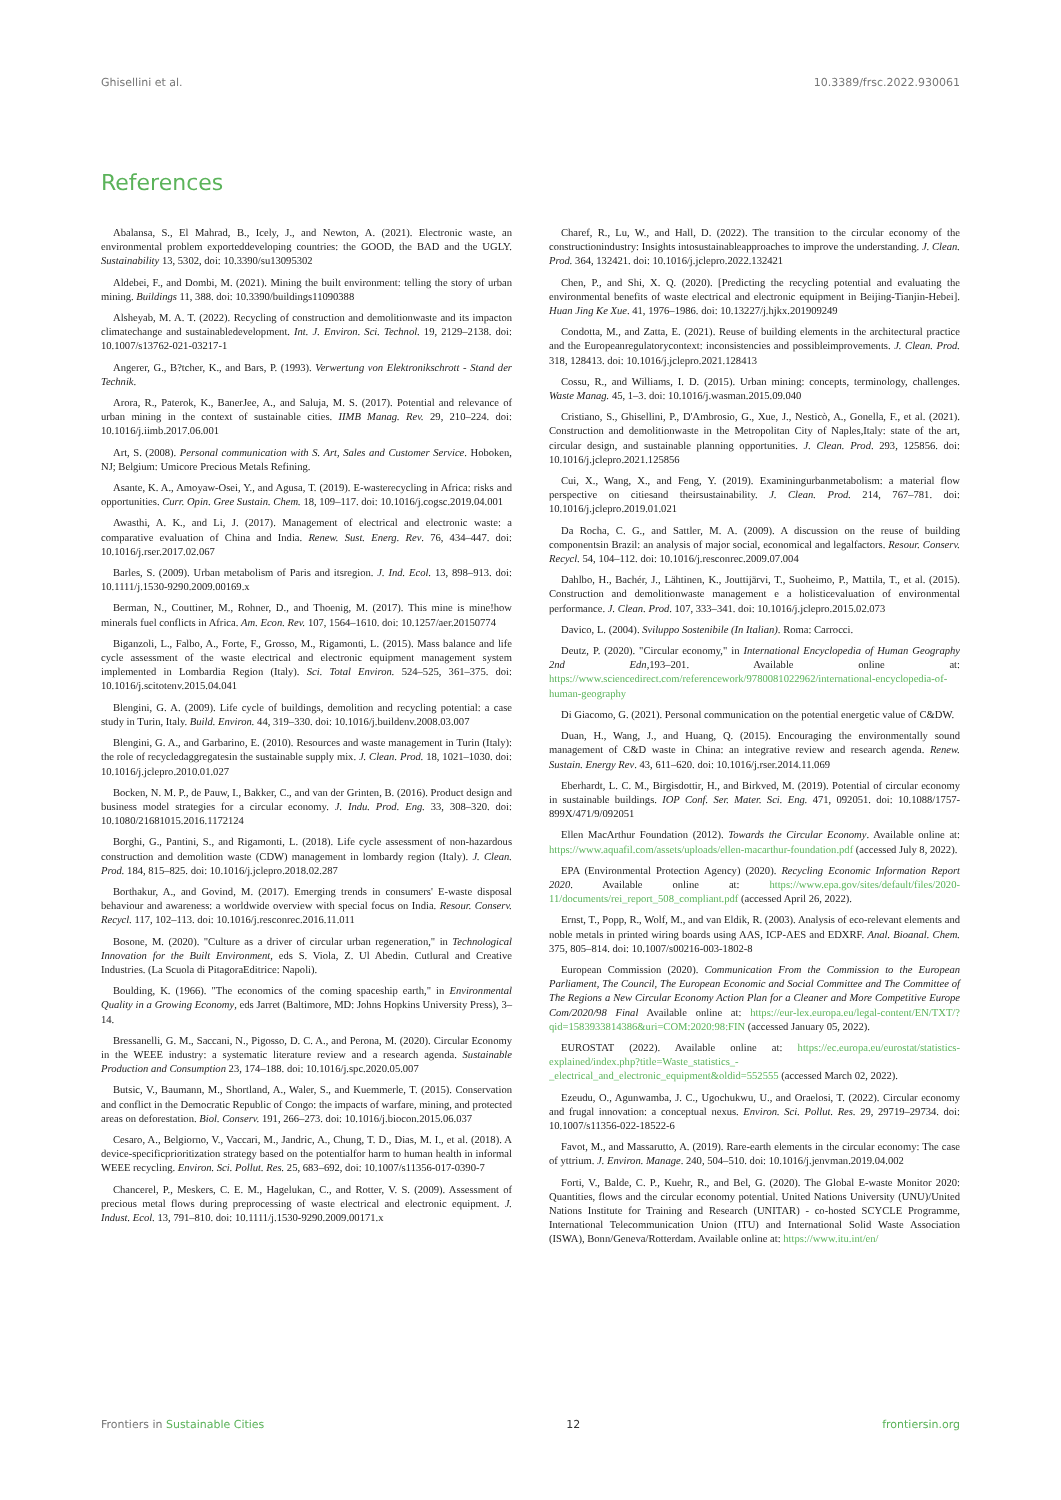Ghisellini et al. 10.3389/frsc.2022.930061
References
Abalansa, S., El Mahrad, B., Icely, J., and Newton, A. (2021). Electronic waste, an environmental problem exporteddeveloping countries: the GOOD, the BAD and the UGLY. Sustainability 13, 5302, doi: 10.3390/su13095302
Aldebei, F., and Dombi, M. (2021). Mining the built environment: telling the story of urban mining. Buildings 11, 388. doi: 10.3390/buildings11090388
Alsheyab, M. A. T. (2022). Recycling of construction and demolitionwaste and its impacton climatechange and sustainabledevelopment. Int. J. Environ. Sci. Technol. 19, 2129–2138. doi: 10.1007/s13762-021-03217-1
Angerer, G., B?tcher, K., and Bars, P. (1993). Verwertung von Elektronikschrott - Stand der Technik.
Arora, R., Paterok, K., BanerJee, A., and Saluja, M. S. (2017). Potential and relevance of urban mining in the context of sustainable cities. IIMB Manag. Rev. 29, 210–224. doi: 10.1016/j.iimb.2017.06.001
Art, S. (2008). Personal communication with S. Art, Sales and Customer Service. Hoboken, NJ; Belgium: Umicore Precious Metals Refining.
Asante, K. A., Amoyaw-Osei, Y., and Agusa, T. (2019). E-wasterecycling in Africa: risks and opportunities. Curr. Opin. Gree Sustain. Chem. 18, 109–117. doi: 10.1016/j.cogsc.2019.04.001
Awasthi, A. K., and Li, J. (2017). Management of electrical and electronic waste: a comparative evaluation of China and India. Renew. Sust. Energ. Rev. 76, 434–447. doi: 10.1016/j.rser.2017.02.067
Barles, S. (2009). Urban metabolism of Paris and itsregion. J. Ind. Ecol. 13, 898–913. doi: 10.1111/j.1530-9290.2009.00169.x
Berman, N., Couttiner, M., Rohner, D., and Thoenig, M. (2017). This mine is mine!how minerals fuel conflicts in Africa. Am. Econ. Rev. 107, 1564–1610. doi: 10.1257/aer.20150774
Biganzoli, L., Falbo, A., Forte, F., Grosso, M., Rigamonti, L. (2015). Mass balance and life cycle assessment of the waste electrical and electronic equipment management system implemented in Lombardia Region (Italy). Sci. Total Environ. 524–525, 361–375. doi: 10.1016/j.scitotenv.2015.04.041
Blengini, G. A. (2009). Life cycle of buildings, demolition and recycling potential: a case study in Turin, Italy. Build. Environ. 44, 319–330. doi: 10.1016/j.buildenv.2008.03.007
Blengini, G. A., and Garbarino, E. (2010). Resources and waste management in Turin (Italy): the role of recycledaggregatesin the sustainable supply mix. J. Clean. Prod. 18, 1021–1030. doi: 10.1016/j.jclepro.2010.01.027
Bocken, N. M. P., de Pauw, I., Bakker, C., and van der Grinten, B. (2016). Product design and business model strategies for a circular economy. J. Indu. Prod. Eng. 33, 308–320. doi: 10.1080/21681015.2016.1172124
Borghi, G., Pantini, S., and Rigamonti, L. (2018). Life cycle assessment of non-hazardous construction and demolition waste (CDW) management in lombardy region (Italy). J. Clean. Prod. 184, 815–825. doi: 10.1016/j.jclepro.2018.02.287
Borthakur, A., and Govind, M. (2017). Emerging trends in consumers' E-waste disposal behaviour and awareness: a worldwide overview with special focus on India. Resour. Conserv. Recycl. 117, 102–113. doi: 10.1016/j.resconrec.2016.11.011
Bosone, M. (2020). "Culture as a driver of circular urban regeneration," in Technological Innovation for the Built Environment, eds S. Viola, Z. Ul Abedin. Cutlural and Creative Industries. (La Scuola di PitagoraEditrice: Napoli).
Boulding, K. (1966). "The economics of the coming spaceship earth," in Environmental Quality in a Growing Economy, eds Jarret (Baltimore, MD: Johns Hopkins University Press), 3–14.
Bressanelli, G. M., Saccani, N., Pigosso, D. C. A., and Perona, M. (2020). Circular Economy in the WEEE industry: a systematic literature review and a research agenda. Sustainable Production and Consumption 23, 174–188. doi: 10.1016/j.spc.2020.05.007
Butsic, V., Baumann, M., Shortland, A., Waler, S., and Kuemmerle, T. (2015). Conservation and conflict in the Democratic Republic of Congo: the impacts of warfare, mining, and protected areas on deforestation. Biol. Conserv. 191, 266–273. doi: 10.1016/j.biocon.2015.06.037
Cesaro, A., Belgiorno, V., Vaccari, M., Jandric, A., Chung, T. D., Dias, M. I., et al. (2018). A device-specificprioritization strategy based on the potentialfor harm to human health in informal WEEE recycling. Environ. Sci. Pollut. Res. 25, 683–692, doi: 10.1007/s11356-017-0390-7
Chancerel, P., Meskers, C. E. M., Hagelukan, C., and Rotter, V. S. (2009). Assessment of precious metal flows during preprocessing of waste electrical and electronic equipment. J. Indust. Ecol. 13, 791–810. doi: 10.1111/j.1530-9290.2009.00171.x
Charef, R., Lu, W., and Hall, D. (2022). The transition to the circular economy of the constructionindustry: Insights intosustainableapproaches to improve the understanding. J. Clean. Prod. 364, 132421. doi: 10.1016/j.jclepro.2022.132421
Chen, P., and Shi, X. Q. (2020). [Predicting the recycling potential and evaluating the environmental benefits of waste electrical and electronic equipment in Beijing-Tianjin-Hebei]. Huan Jing Ke Xue. 41, 1976–1986. doi: 10.13227/j.hjkx.201909249
Condotta, M., and Zatta, E. (2021). Reuse of building elements in the architectural practice and the Europeanregulatorycontext: inconsistencies and possibleimprovements. J. Clean. Prod. 318, 128413. doi: 10.1016/j.jclepro.2021.128413
Cossu, R., and Williams, I. D. (2015). Urban mining: concepts, terminology, challenges. Waste Manag. 45, 1–3. doi: 10.1016/j.wasman.2015.09.040
Cristiano, S., Ghisellini, P., D'Ambrosio, G., Xue, J., Nesticò, A., Gonella, F., et al. (2021). Construction and demolitionwaste in the Metropolitan City of Naples,Italy: state of the art, circular design, and sustainable planning opportunities. J. Clean. Prod. 293, 125856. doi: 10.1016/j.jclepro.2021.125856
Cui, X., Wang, X., and Feng, Y. (2019). Examiningurbanmetabolism: a material flow perspective on citiesand theirsustainability. J. Clean. Prod. 214, 767–781. doi: 10.1016/j.jclepro.2019.01.021
Da Rocha, C. G., and Sattler, M. A. (2009). A discussion on the reuse of building componentsin Brazil: an analysis of major social, economical and legalfactors. Resour. Conserv. Recycl. 54, 104–112. doi: 10.1016/j.resconrec.2009.07.004
Dahlbo, H., Bachér, J., Lähtinen, K., Jouttijärvi, T., Suoheimo, P., Mattila, T., et al. (2015). Construction and demolitionwaste management e a holisticevaluation of environmental performance. J. Clean. Prod. 107, 333–341. doi: 10.1016/j.jclepro.2015.02.073
Davico, L. (2004). Sviluppo Sostenibile (In Italian). Roma: Carrocci.
Deutz, P. (2020). "Circular economy," in International Encyclopedia of Human Geography 2nd Edn, 193–201. Available online at: https://www.sciencedirect.com/referencework/9780081022962/international-encyclopedia-of-human-geography
Di Giacomo, G. (2021). Personal communication on the potential energetic value of C&DW.
Duan, H., Wang, J., and Huang, Q. (2015). Encouraging the environmentally sound management of C&D waste in China: an integrative review and research agenda. Renew. Sustain. Energy Rev. 43, 611–620. doi: 10.1016/j.rser.2014.11.069
Eberhardt, L. C. M., Birgisdottir, H., and Birkved, M. (2019). Potential of circular economy in sustainable buildings. IOP Conf. Ser. Mater. Sci. Eng. 471, 092051. doi: 10.1088/1757-899X/471/9/092051
Ellen MacArthur Foundation (2012). Towards the Circular Economy. Available online at: https://www.aquafil.com/assets/uploads/ellen-macarthur-foundation.pdf (accessed July 8, 2022).
EPA (Environmental Protection Agency) (2020). Recycling Economic Information Report 2020. Available online at: https://www.epa.gov/sites/default/files/2020-11/documents/rei_report_508_compliant.pdf (accessed April 26, 2022).
Ernst, T., Popp, R., Wolf, M., and van Eldik, R. (2003). Analysis of eco-relevant elements and noble metals in printed wiring boards using AAS, ICP-AES and EDXRF. Anal. Bioanal. Chem. 375, 805–814. doi: 10.1007/s00216-003-1802-8
European Commission (2020). Communication From the Commission to the European Parliament, The Council, The European Economic and Social Committee and The Committee of The Regions a New Circular Economy Action Plan for a Cleaner and More Competitive Europe Com/2020/98 Final Available online at: https://eur-lex.europa.eu/legal-content/EN/TXT/?qid=1583933814386&uri=COM:2020:98:FIN (accessed January 05, 2022).
EUROSTAT (2022). Available online at: https://ec.europa.eu/eurostat/statistics-explained/index.php?title=Waste_statistics_-_electrical_and_electronic_equipment&oldid=552555 (accessed March 02, 2022).
Ezeudu, O., Agunwamba, J. C., Ugochukwu, U., and Oraelosi, T. (2022). Circular economy and frugal innovation: a conceptual nexus. Environ. Sci. Pollut. Res. 29, 29719–29734. doi: 10.1007/s11356-022-18522-6
Favot, M., and Massarutto, A. (2019). Rare-earth elements in the circular economy: The case of yttrium. J. Environ. Manage. 240, 504–510. doi: 10.1016/j.jenvman.2019.04.002
Forti, V., Balde, C. P., Kuehr, R., and Bel, G. (2020). The Global E-waste Monitor 2020: Quantities, flows and the circular economy potential. United Nations University (UNU)/United Nations Institute for Training and Research (UNITAR) - co-hosted SCYCLE Programme, International Telecommunication Union (ITU) and International Solid Waste Association (ISWA), Bonn/Geneva/Rotterdam. Available online at: https://www.itu.int/en/
Frontiers in Sustainable Cities 12 frontiersin.org